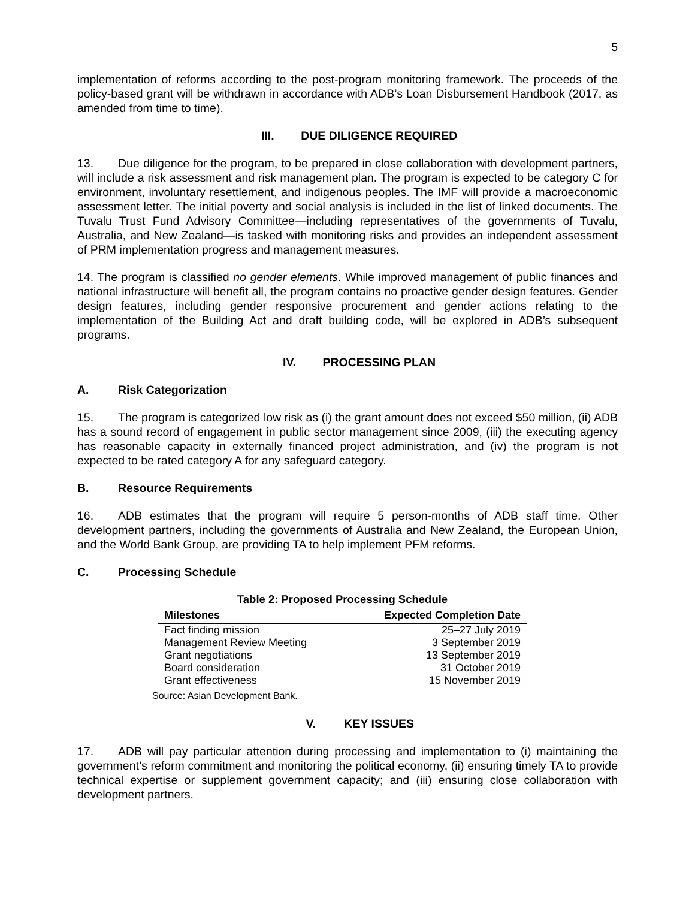5
implementation of reforms according to the post-program monitoring framework. The proceeds of the policy-based grant will be withdrawn in accordance with ADB’s Loan Disbursement Handbook (2017, as amended from time to time).
III. DUE DILIGENCE REQUIRED
13. Due diligence for the program, to be prepared in close collaboration with development partners, will include a risk assessment and risk management plan. The program is expected to be category C for environment, involuntary resettlement, and indigenous peoples. The IMF will provide a macroeconomic assessment letter. The initial poverty and social analysis is included in the list of linked documents. The Tuvalu Trust Fund Advisory Committee—including representatives of the governments of Tuvalu, Australia, and New Zealand—is tasked with monitoring risks and provides an independent assessment of PRM implementation progress and management measures.
14. The program is classified no gender elements. While improved management of public finances and national infrastructure will benefit all, the program contains no proactive gender design features. Gender design features, including gender responsive procurement and gender actions relating to the implementation of the Building Act and draft building code, will be explored in ADB’s subsequent programs.
IV. PROCESSING PLAN
A. Risk Categorization
15. The program is categorized low risk as (i) the grant amount does not exceed $50 million, (ii) ADB has a sound record of engagement in public sector management since 2009, (iii) the executing agency has reasonable capacity in externally financed project administration, and (iv) the program is not expected to be rated category A for any safeguard category.
B. Resource Requirements
16. ADB estimates that the program will require 5 person-months of ADB staff time. Other development partners, including the governments of Australia and New Zealand, the European Union, and the World Bank Group, are providing TA to help implement PFM reforms.
C. Processing Schedule
Table 2: Proposed Processing Schedule
| Milestones | Expected Completion Date |
| --- | --- |
| Fact finding mission | 25–27 July 2019 |
| Management Review Meeting | 3 September 2019 |
| Grant negotiations | 13 September 2019 |
| Board consideration | 31 October 2019 |
| Grant effectiveness | 15 November 2019 |
Source: Asian Development Bank.
V. KEY ISSUES
17. ADB will pay particular attention during processing and implementation to (i) maintaining the government’s reform commitment and monitoring the political economy, (ii) ensuring timely TA to provide technical expertise or supplement government capacity; and (iii) ensuring close collaboration with development partners.